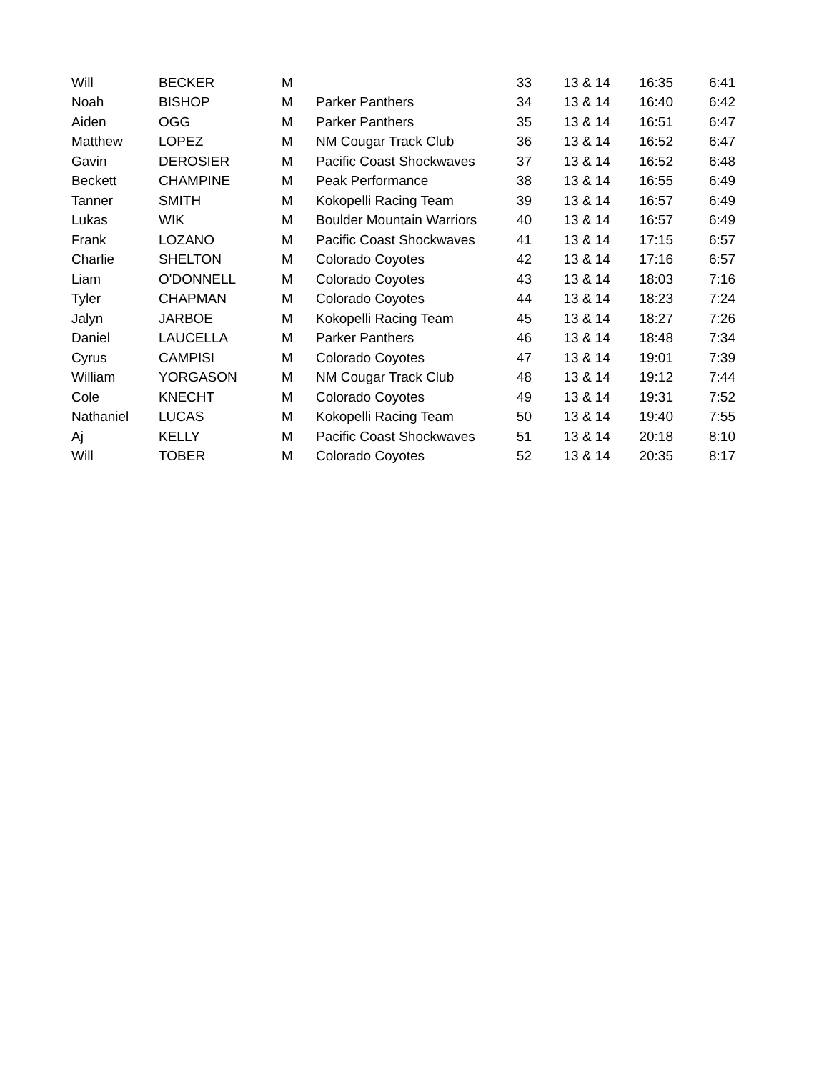| Will | BECKER | M | | 33 | 13 & 14 | 16:35 | 6:41 |
| Noah | BISHOP | M | Parker Panthers | 34 | 13 & 14 | 16:40 | 6:42 |
| Aiden | OGG | M | Parker Panthers | 35 | 13 & 14 | 16:51 | 6:47 |
| Matthew | LOPEZ | M | NM Cougar Track Club | 36 | 13 & 14 | 16:52 | 6:47 |
| Gavin | DEROSIER | M | Pacific Coast Shockwaves | 37 | 13 & 14 | 16:52 | 6:48 |
| Beckett | CHAMPINE | M | Peak Performance | 38 | 13 & 14 | 16:55 | 6:49 |
| Tanner | SMITH | M | Kokopelli Racing Team | 39 | 13 & 14 | 16:57 | 6:49 |
| Lukas | WIK | M | Boulder Mountain Warriors | 40 | 13 & 14 | 16:57 | 6:49 |
| Frank | LOZANO | M | Pacific Coast Shockwaves | 41 | 13 & 14 | 17:15 | 6:57 |
| Charlie | SHELTON | M | Colorado Coyotes | 42 | 13 & 14 | 17:16 | 6:57 |
| Liam | O'DONNELL | M | Colorado Coyotes | 43 | 13 & 14 | 18:03 | 7:16 |
| Tyler | CHAPMAN | M | Colorado Coyotes | 44 | 13 & 14 | 18:23 | 7:24 |
| Jalyn | JARBOE | M | Kokopelli Racing Team | 45 | 13 & 14 | 18:27 | 7:26 |
| Daniel | LAUCELLA | M | Parker Panthers | 46 | 13 & 14 | 18:48 | 7:34 |
| Cyrus | CAMPISI | M | Colorado Coyotes | 47 | 13 & 14 | 19:01 | 7:39 |
| William | YORGASON | M | NM Cougar Track Club | 48 | 13 & 14 | 19:12 | 7:44 |
| Cole | KNECHT | M | Colorado Coyotes | 49 | 13 & 14 | 19:31 | 7:52 |
| Nathaniel | LUCAS | M | Kokopelli Racing Team | 50 | 13 & 14 | 19:40 | 7:55 |
| Aj | KELLY | M | Pacific Coast Shockwaves | 51 | 13 & 14 | 20:18 | 8:10 |
| Will | TOBER | M | Colorado Coyotes | 52 | 13 & 14 | 20:35 | 8:17 |